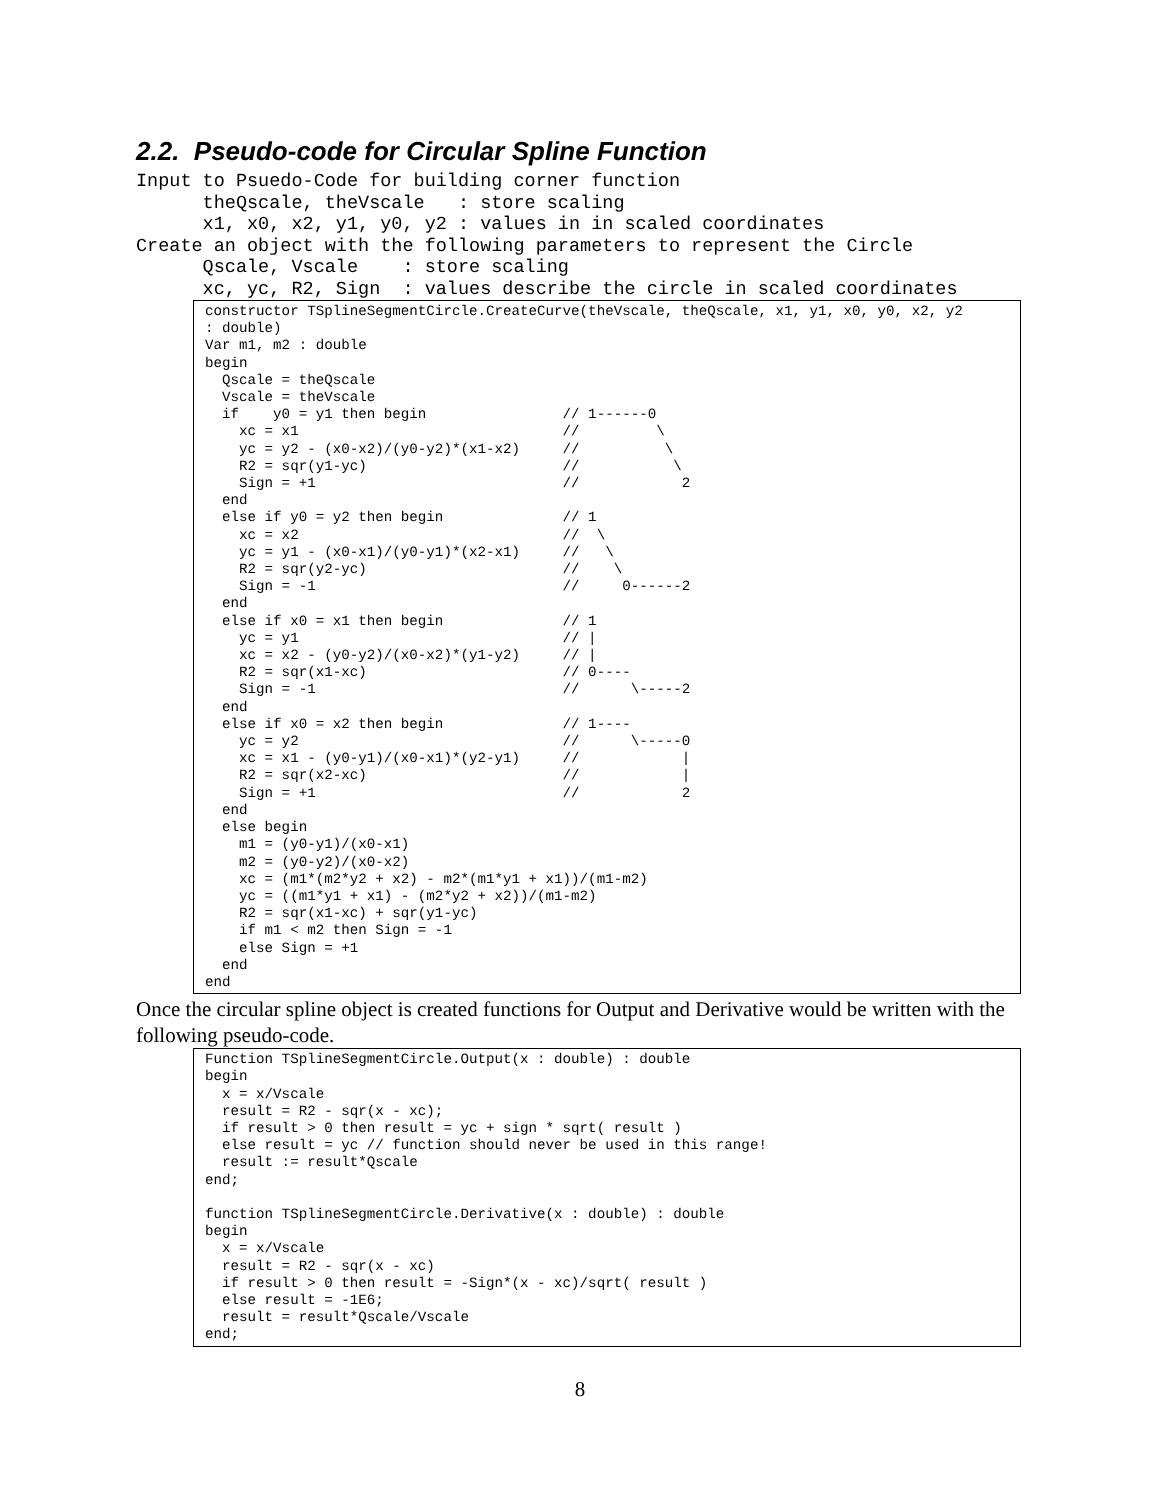2.2. Pseudo-code for Circular Spline Function
Input to Psuedo-Code for building corner function
      theQscale, theVscale   : store scaling
      x1, x0, x2, y1, y0, y2 : values in in scaled coordinates
Create an object with the following parameters to represent the Circle
      Qscale, Vscale    : store scaling
      xc, yc, R2, Sign  : values describe the circle in scaled coordinates
constructor TSplineSegmentCircle.CreateCurve(theVscale, theQscale, x1, y1, x0, y0, x2, y2
: double)
Var m1, m2 : double
begin
  Qscale = theQscale
  Vscale = theVscale
  if    y0 = y1 then begin                // 1------0
    xc = x1                               //         \
    yc = y2 - (x0-x2)/(y0-y2)*(x1-x2)     //          \
    R2 = sqr(y1-yc)                       //           \
    Sign = +1                             //            2
  end
  else if y0 = y2 then begin              // 1
    xc = x2                               //  \
    yc = y1 - (x0-x1)/(y0-y1)*(x2-x1)     //   \
    R2 = sqr(y2-yc)                       //    \
    Sign = -1                             //     0------2
  end
  else if x0 = x1 then begin              // 1
    yc = y1                               // |
    xc = x2 - (y0-y2)/(x0-x2)*(y1-y2)     // |
    R2 = sqr(x1-xc)                       // 0----
    Sign = -1                             //      \-----2
  end
  else if x0 = x2 then begin              // 1----
    yc = y2                               //      \-----0
    xc = x1 - (y0-y1)/(x0-x1)*(y2-y1)     //            |
    R2 = sqr(x2-xc)                       //            |
    Sign = +1                             //            2
  end
  else begin
    m1 = (y0-y1)/(x0-x1)
    m2 = (y0-y2)/(x0-x2)
    xc = (m1*(m2*y2 + x2) - m2*(m1*y1 + x1))/(m1-m2)
    yc = ((m1*y1 + x1) - (m2*y2 + x2))/(m1-m2)
    R2 = sqr(x1-xc) + sqr(y1-yc)
    if m1 < m2 then Sign = -1
    else Sign = +1
  end
end
Once the circular spline object is created functions for Output and Derivative would be written with the following pseudo-code.
Function TSplineSegmentCircle.Output(x : double) : double
begin
  x = x/Vscale
  result = R2 - sqr(x - xc);
  if result > 0 then result = yc + sign * sqrt( result )
  else result = yc // function should never be used in this range!
  result := result*Qscale
end;

function TSplineSegmentCircle.Derivative(x : double) : double
begin
  x = x/Vscale
  result = R2 - sqr(x - xc)
  if result > 0 then result = -Sign*(x - xc)/sqrt( result )
  else result = -1E6;
  result = result*Qscale/Vscale
end;
8